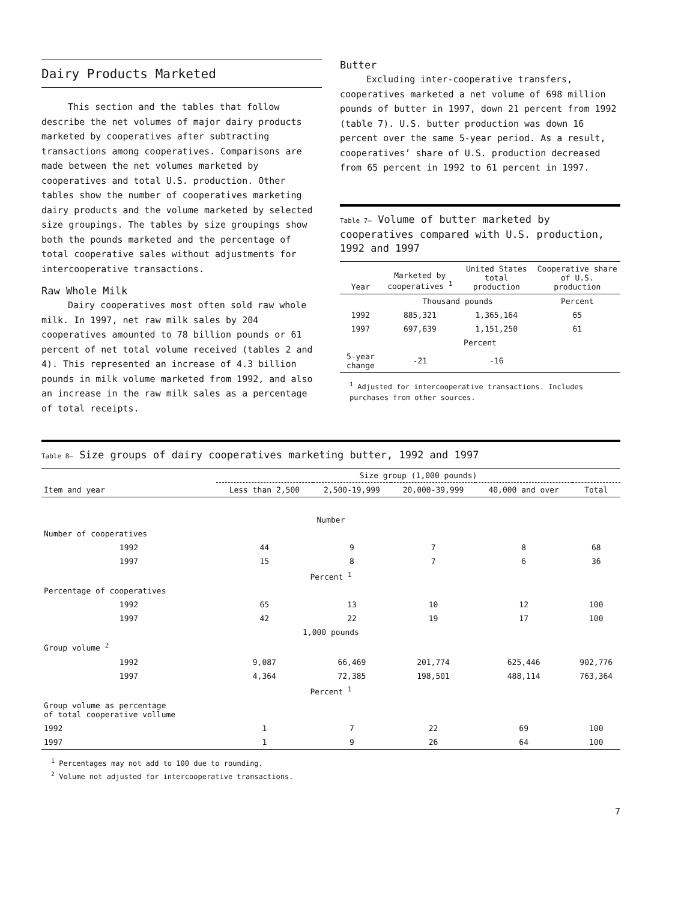Dairy Products Marketed
This section and the tables that follow describe the net volumes of major dairy products marketed by cooperatives after subtracting transactions among cooperatives. Comparisons are made between the net volumes marketed by cooperatives and total U.S. production. Other tables show the number of cooperatives marketing dairy products and the volume marketed by selected size groupings. The tables by size groupings show both the pounds marketed and the percentage of total cooperative sales without adjustments for intercooperative transactions.
Raw Whole Milk
Dairy cooperatives most often sold raw whole milk. In 1997, net raw milk sales by 204 cooperatives amounted to 78 billion pounds or 61 percent of net total volume received (tables 2 and 4). This represented an increase of 4.3 billion pounds in milk volume marketed from 1992, and also an increase in the raw milk sales as a percentage of total receipts.
Butter
Excluding inter-cooperative transfers, cooperatives marketed a net volume of 698 million pounds of butter in 1997, down 21 percent from 1992 (table 7). U.S. butter production was down 16 percent over the same 5-year period. As a result, cooperatives’ share of U.S. production decreased from 65 percent in 1992 to 61 percent in 1997.
Table 7— Volume of butter marketed by cooperatives compared with U.S. production, 1992 and 1997
| Year | Marketed by cooperatives <sup>1</sup> | United States total production | Cooperative share of U.S. production |
| --- | --- | --- | --- |
| | Thousand pounds | | Percent |
| 1992 | 885,321 | 1,365,164 | 65 |
| 1997 | 697,639 | 1,151,250 | 61 |
| Percent | | | |
| 5-year change | -21 | -16 | |
<sup>1</sup> Adjusted for intercooperative transactions. Includes purchases from other sources.
Table 8— Size groups of dairy cooperatives marketing butter, 1992 and 1997
| | Size group (1,000 pounds) | | | | |
| --- | --- | --- | --- | --- | --- |
| Item and year | Less than 2,500 | 2,500-19,999 | 20,000-39,999 | 40,000 and over | Total |
| Number | | | | | |
| Number of cooperatives | | | | | |
| 1992 | 44 | 9 | 7 | 8 | 68 |
| 1997 | 15 | 8 | 7 | 6 | 36 |
| Percent <sup>1</sup> | | | | | |
| Percentage of cooperatives | | | | | |
| 1992 | 65 | 13 | 10 | 12 | 100 |
| 1997 | 42 | 22 | 19 | 17 | 100 |
| 1,000 pounds | | | | | |
| Group volume <sup>2</sup> | | | | | |
| 1992 | 9,087 | 66,469 | 201,774 | 625,446 | 902,776 |
| 1997 | 4,364 | 72,385 | 198,501 | 488,114 | 763,364 |
| Percent <sup>1</sup> | | | | | |
| Group volume as percentage of total cooperative vollume | | | | | |
| 1992 | 1 | 7 | 22 | 69 | 100 |
| 1997 | 1 | 9 | 26 | 64 | 100 |
<sup>1</sup> Percentages may not add to 100 due to rounding.
<sup>2</sup> Volume not adjusted for intercooperative transactions.
7